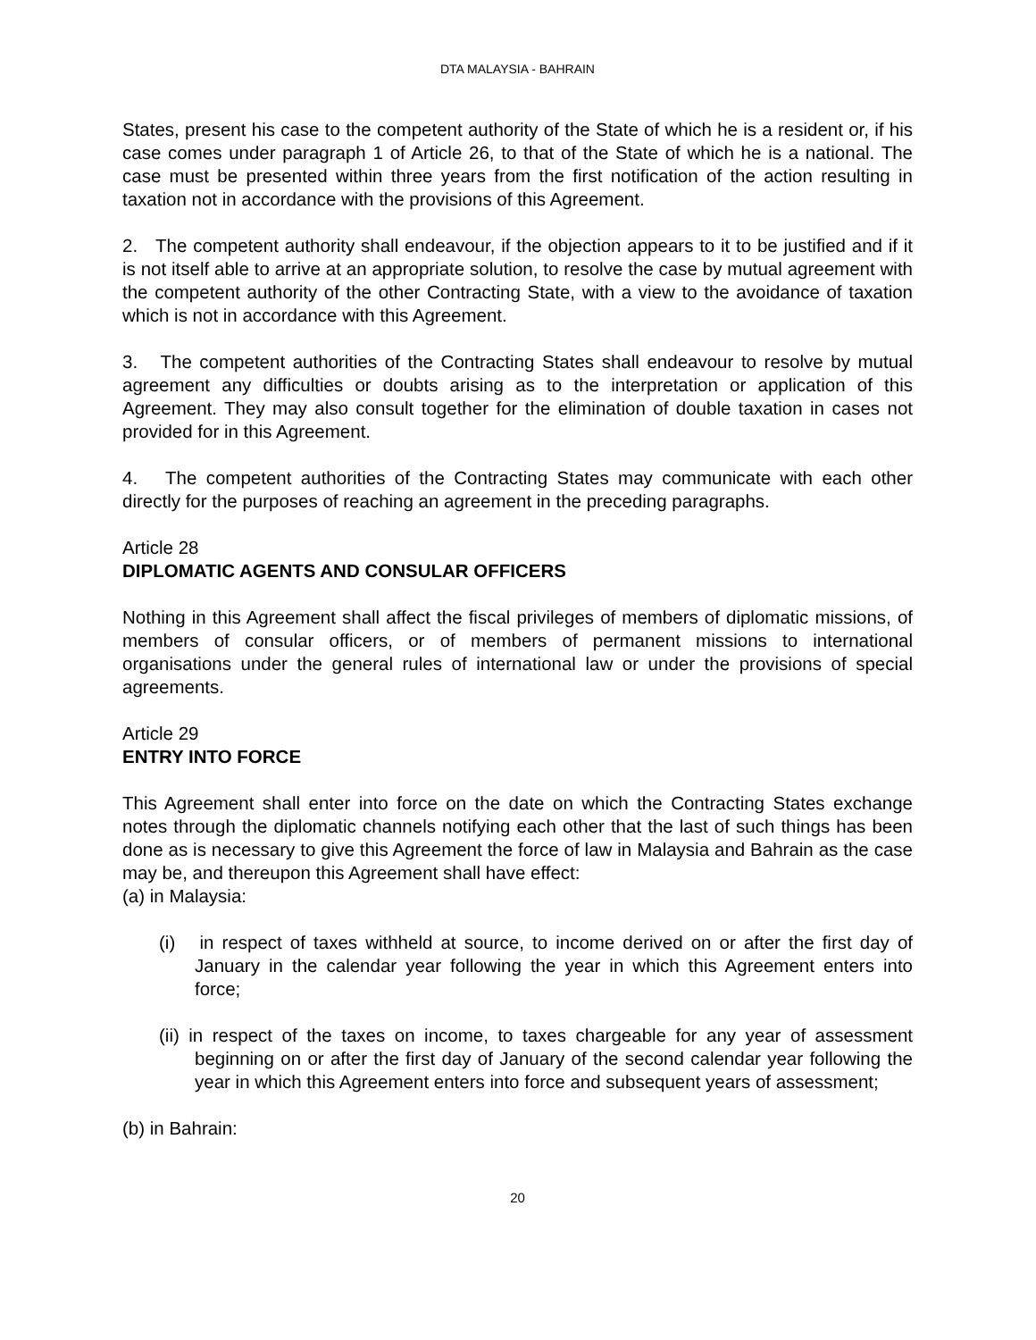DTA MALAYSIA - BAHRAIN
States, present his case to the competent authority of the State of which he is a resident or, if his case comes under paragraph 1 of Article 26, to that of the State of which he is a national. The case must be presented within three years from the first notification of the action resulting in taxation not in accordance with the provisions of this Agreement.
2. The competent authority shall endeavour, if the objection appears to it to be justified and if it is not itself able to arrive at an appropriate solution, to resolve the case by mutual agreement with the competent authority of the other Contracting State, with a view to the avoidance of taxation which is not in accordance with this Agreement.
3. The competent authorities of the Contracting States shall endeavour to resolve by mutual agreement any difficulties or doubts arising as to the interpretation or application of this Agreement. They may also consult together for the elimination of double taxation in cases not provided for in this Agreement.
4. The competent authorities of the Contracting States may communicate with each other directly for the purposes of reaching an agreement in the preceding paragraphs.
Article 28
DIPLOMATIC AGENTS AND CONSULAR OFFICERS
Nothing in this Agreement shall affect the fiscal privileges of members of diplomatic missions, of members of consular officers, or of members of permanent missions to international organisations under the general rules of international law or under the provisions of special agreements.
Article 29
ENTRY INTO FORCE
This Agreement shall enter into force on the date on which the Contracting States exchange notes through the diplomatic channels notifying each other that the last of such things has been done as is necessary to give this Agreement the force of law in Malaysia and Bahrain as the case may be, and thereupon this Agreement shall have effect:
(a) in Malaysia:
(i) in respect of taxes withheld at source, to income derived on or after the first day of January in the calendar year following the year in which this Agreement enters into force;
(ii) in respect of the taxes on income, to taxes chargeable for any year of assessment beginning on or after the first day of January of the second calendar year following the year in which this Agreement enters into force and subsequent years of assessment;
(b) in Bahrain:
20